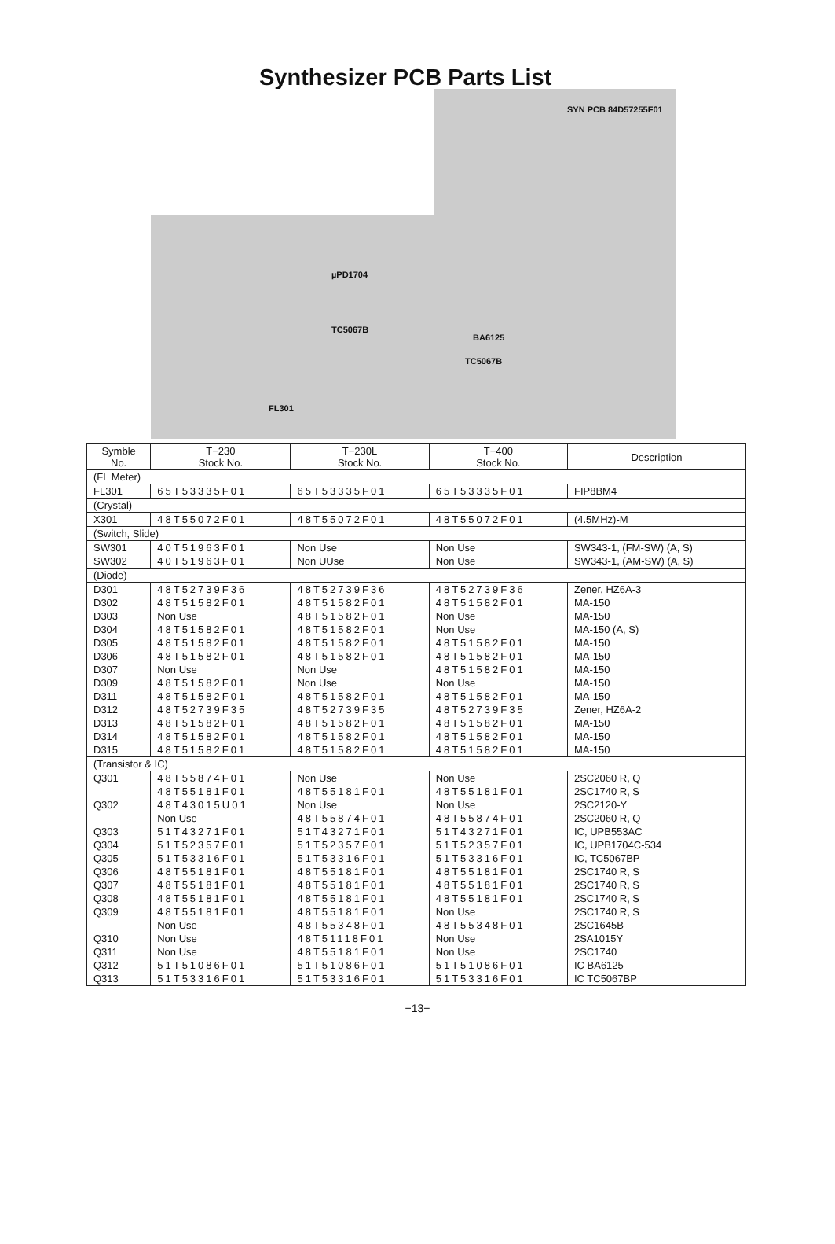Synthesizer PCB Parts List
SYN PCB 84D57255F01
µPD1704
TC5067B
TC5067B
BA6125
FL301
| Symble No. | T−230 Stock No. | T−230L Stock No. | T−400 Stock No. | Description |
| --- | --- | --- | --- | --- |
| (FL Meter) | | | | |
| FL301 | 65T53335F01 | 65T53335F01 | 65T53335F01 | FIP8BM4 |
| (Crystal) | | | | |
| X301 | 48T55072F01 | 48T55072F01 | 48T55072F01 | (4.5MHz)-M |
| (Switch, Slide) | | | | |
| SW301 | 40T51963F01 | Non Use | Non Use | SW343-1, (FM-SW) (A, S) |
| SW302 | 40T51963F01 | Non UUse | Non Use | SW343-1, (AM-SW) (A, S) |
| (Diode) | | | | |
| D301 | 48T52739F36 | 48T52739F36 | 48T52739F36 | Zener, HZ6A-3 |
| D302 | 48T51582F01 | 48T51582F01 | 48T51582F01 | MA-150 |
| D303 | Non Use | 48T51582F01 | Non Use | MA-150 |
| D304 | 48T51582F01 | 48T51582F01 | Non Use | MA-150 (A, S) |
| D305 | 48T51582F01 | 48T51582F01 | 48T51582F01 | MA-150 |
| D306 | 48T51582F01 | 48T51582F01 | 48T51582F01 | MA-150 |
| D307 | Non Use | Non Use | 48T51582F01 | MA-150 |
| D309 | 48T51582F01 | Non Use | Non Use | MA-150 |
| D311 | 48T51582F01 | 48T51582F01 | 48T51582F01 | MA-150 |
| D312 | 48T52739F35 | 48T52739F35 | 48T52739F35 | Zener, HZ6A-2 |
| D313 | 48T51582F01 | 48T51582F01 | 48T51582F01 | MA-150 |
| D314 | 48T51582F01 | 48T51582F01 | 48T51582F01 | MA-150 |
| D315 | 48T51582F01 | 48T51582F01 | 48T51582F01 | MA-150 |
| (Transistor & IC) | | | | |
| Q301 | 48T55874F01 | Non Use | Non Use | 2SC2060 R, Q |
| | 48T55181F01 | 48T55181F01 | 48T55181F01 | 2SC1740 R, S |
| Q302 | 48T43015U01 | Non Use | Non Use | 2SC2120-Y |
| | Non Use | 48T55874F01 | 48T55874F01 | 2SC2060 R, Q |
| Q303 | 51T43271F01 | 51T43271F01 | 51T43271F01 | IC, UPB553AC |
| Q304 | 51T52357F01 | 51T52357F01 | 51T52357F01 | IC, UPB1704C-534 |
| Q305 | 51T53316F01 | 51T53316F01 | 51T53316F01 | IC, TC5067BP |
| Q306 | 48T55181F01 | 48T55181F01 | 48T55181F01 | 2SC1740 R, S |
| Q307 | 48T55181F01 | 48T55181F01 | 48T55181F01 | 2SC1740 R, S |
| Q308 | 48T55181F01 | 48T55181F01 | 48T55181F01 | 2SC1740 R, S |
| Q309 | 48T55181F01 | 48T55181F01 | Non Use | 2SC1740 R, S |
| | Non Use | 48T55348F01 | 48T55348F01 | 2SC1645B |
| Q310 | Non Use | 48T51118F01 | Non Use | 2SA1015Y |
| Q311 | Non Use | 48T55181F01 | Non Use | 2SC1740 |
| Q312 | 51T51086F01 | 51T51086F01 | 51T51086F01 | IC BA6125 |
| Q313 | 51T53316F01 | 51T53316F01 | 51T53316F01 | IC TC5067BP |
−13−